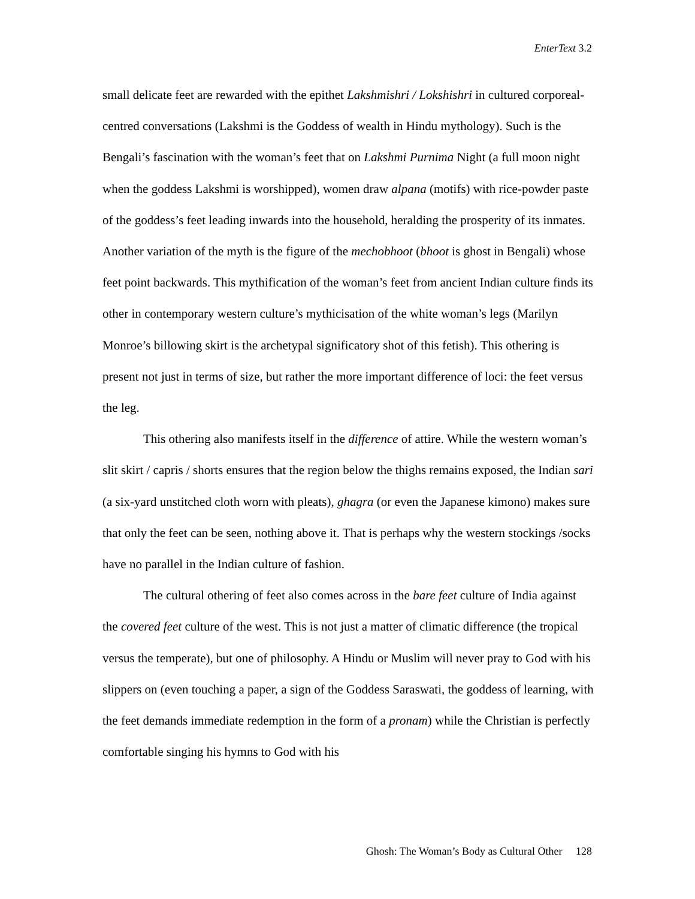EnterText 3.2
small delicate feet are rewarded with the epithet Lakshmishri / Lokshishri in cultured corporeal-centred conversations (Lakshmi is the Goddess of wealth in Hindu mythology). Such is the Bengali’s fascination with the woman’s feet that on Lakshmi Purnima Night (a full moon night when the goddess Lakshmi is worshipped), women draw alpana (motifs) with rice-powder paste of the goddess’s feet leading inwards into the household, heralding the prosperity of its inmates. Another variation of the myth is the figure of the mechobhoot (bhoot is ghost in Bengali) whose feet point backwards. This mythification of the woman’s feet from ancient Indian culture finds its other in contemporary western culture’s mythicisation of the white woman’s legs (Marilyn Monroe’s billowing skirt is the archetypal significatory shot of this fetish). This othering is present not just in terms of size, but rather the more important difference of loci: the feet versus the leg.
This othering also manifests itself in the difference of attire. While the western woman’s slit skirt / capris / shorts ensures that the region below the thighs remains exposed, the Indian sari (a six-yard unstitched cloth worn with pleats), ghagra (or even the Japanese kimono) makes sure that only the feet can be seen, nothing above it. That is perhaps why the western stockings /socks have no parallel in the Indian culture of fashion.
The cultural othering of feet also comes across in the bare feet culture of India against the covered feet culture of the west. This is not just a matter of climatic difference (the tropical versus the temperate), but one of philosophy. A Hindu or Muslim will never pray to God with his slippers on (even touching a paper, a sign of the Goddess Saraswati, the goddess of learning, with the feet demands immediate redemption in the form of a pronam) while the Christian is perfectly comfortable singing his hymns to God with his
Ghosh: The Woman’s Body as Cultural Other 128